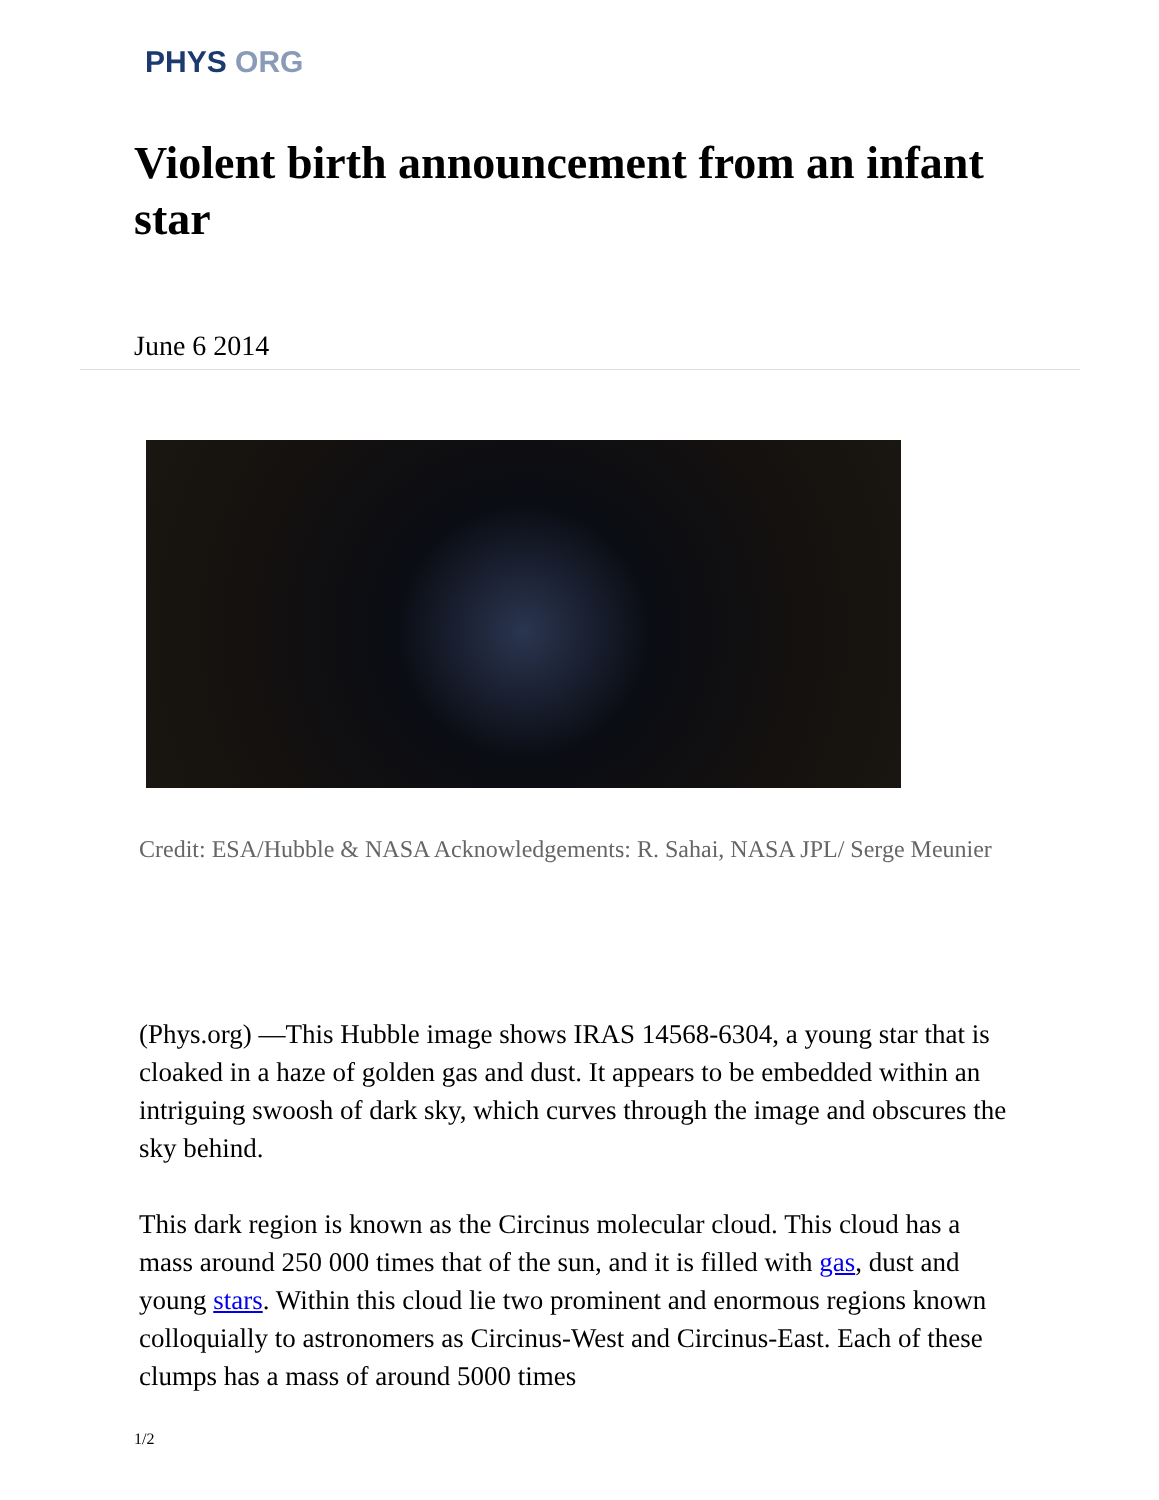PHYS ORG
Violent birth announcement from an infant star
June 6 2014
Credit: ESA/Hubble & NASA Acknowledgements: R. Sahai, NASA JPL/ Serge Meunier
(Phys.org) —This Hubble image shows IRAS 14568-6304, a young star that is cloaked in a haze of golden gas and dust. It appears to be embedded within an intriguing swoosh of dark sky, which curves through the image and obscures the sky behind.
This dark region is known as the Circinus molecular cloud. This cloud has a mass around 250 000 times that of the sun, and it is filled with gas, dust and young stars. Within this cloud lie two prominent and enormous regions known colloquially to astronomers as Circinus-West and Circinus-East. Each of these clumps has a mass of around 5000 times
1/2